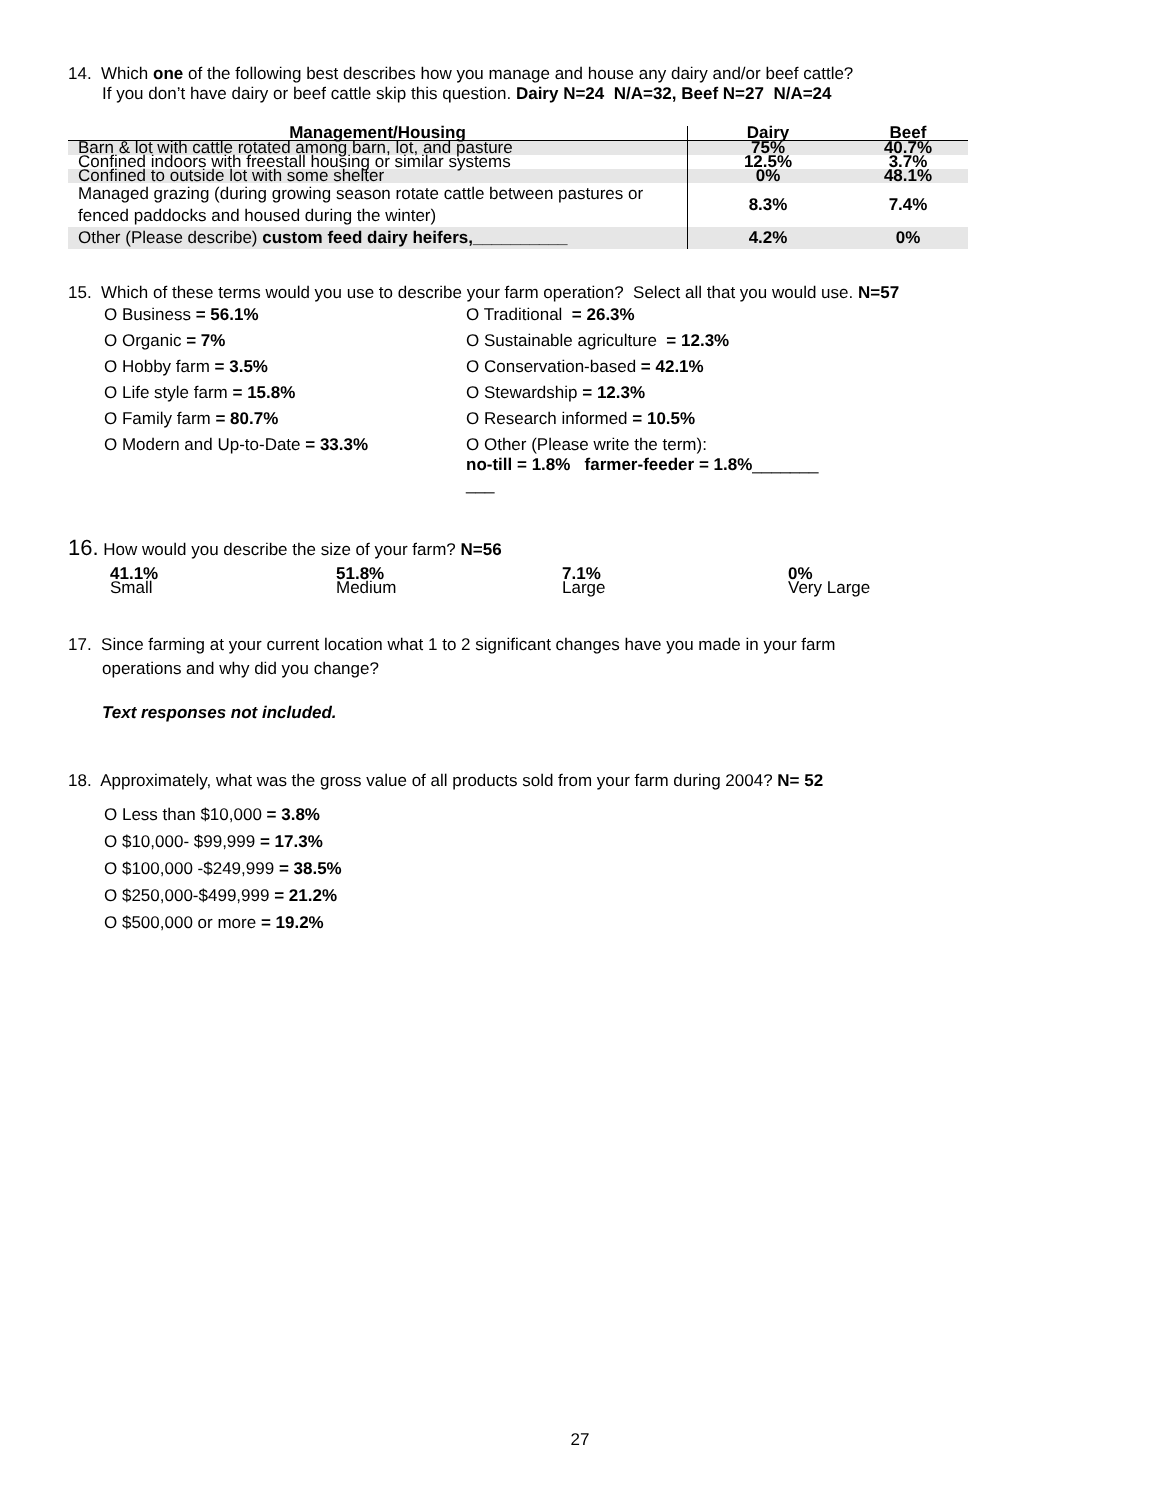14. Which one of the following best describes how you manage and house any dairy and/or beef cattle?
If you don’t have dairy or beef cattle skip this question. Dairy N=24 N/A=32, Beef N=27 N/A=24
| Management/Housing | Dairy | Beef |
| --- | --- | --- |
| Barn & lot with cattle rotated among barn, lot, and pasture | 75% | 40.7% |
| Confined indoors with freestall housing or similar systems | 12.5% | 3.7% |
| Confined to outside lot with some shelter | 0% | 48.1% |
| Managed grazing (during growing season rotate cattle between pastures or fenced paddocks and housed during the winter) | 8.3% | 7.4% |
| Other (Please describe) custom feed dairy heifers,__________ | 4.2% | 0% |
15. Which of these terms would you use to describe your farm operation? Select all that you would use. N=57
O Business = 56.1%
O Traditional = 26.3%
O Organic = 7%
O Sustainable agriculture = 12.3%
O Hobby farm = 3.5%
O Conservation-based = 42.1%
O Life style farm = 15.8%
O Stewardship = 12.3%
O Family farm = 80.7%
O Research informed = 10.5%
O Modern and Up-to-Date = 33.3%
O Other (Please write the term):
no-till = 1.8% farmer-feeder = 1.8%_______
___
16. How would you describe the size of your farm? N=56
41.1%
Small
51.8%
Medium
7.1%
Large
0%
Very Large
17. Since farming at your current location what 1 to 2 significant changes have you made in your farm
operations and why did you change?
Text responses not included.
18. Approximately, what was the gross value of all products sold from your farm during 2004? N= 52
O Less than $10,000 = 3.8%
O $10,000- $99,999 = 17.3%
O $100,000 -$249,999 = 38.5%
O $250,000-$499,999 = 21.2%
O $500,000 or more = 19.2%
27